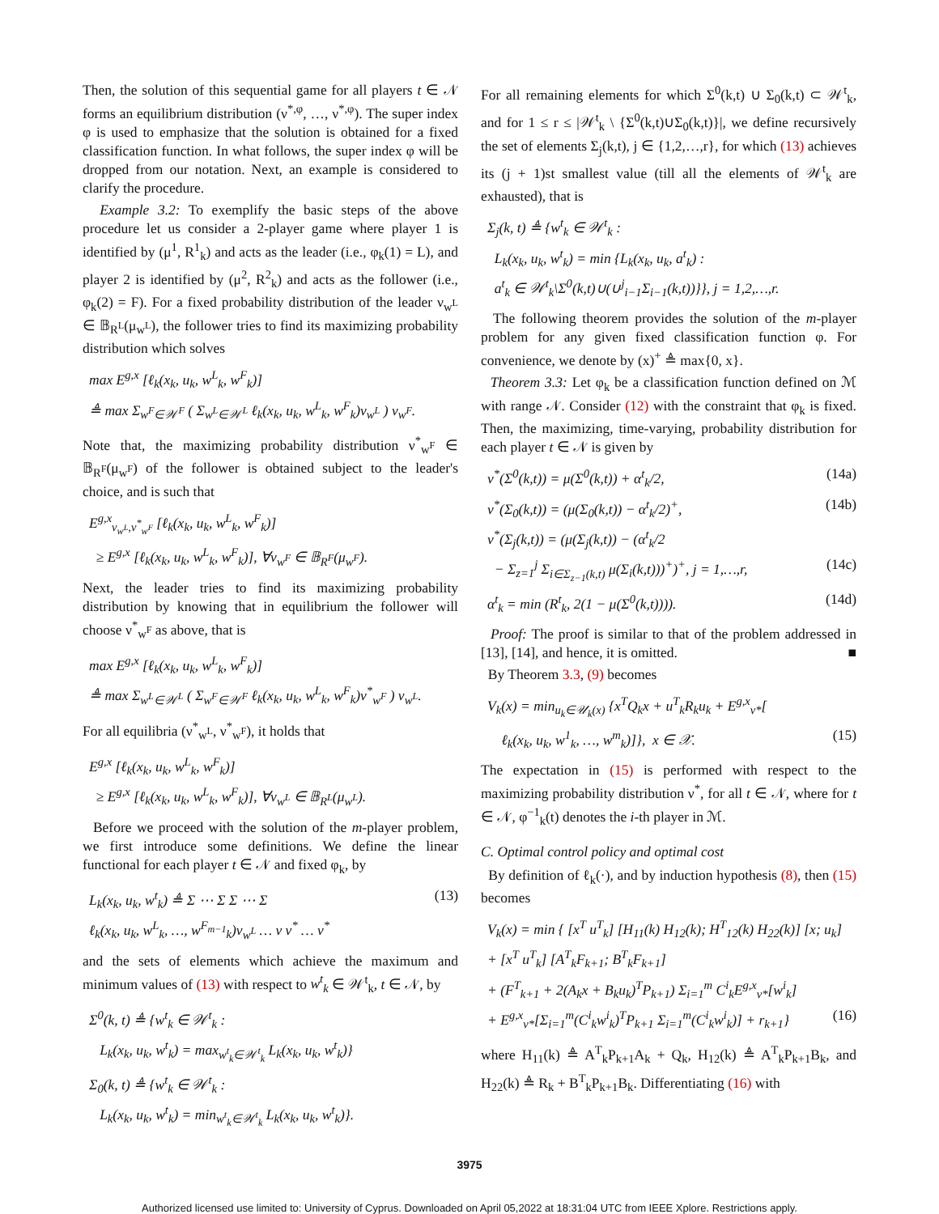Then, the solution of this sequential game for all players t ∈ 𝒩 forms an equilibrium distribution (ν<sup>*,φ</sup>, …, ν<sup>*,φ</sup>). The super index φ is used to emphasize that the solution is obtained for a fixed classification function. In what follows, the super index φ will be dropped from our notation. Next, an example is considered to clarify the procedure.
Example 3.2: To exemplify the basic steps of the above procedure let us consider a 2-player game where player 1 is identified by (μ<sup>1</sup>, R<sup>1</sup><sub>k</sub>) and acts as the leader (i.e., φ<sub>k</sub>(1) = L), and player 2 is identified by (μ<sup>2</sup>, R<sup>2</sup><sub>k</sub>) and acts as the follower (i.e., φ<sub>k</sub>(2) = F). For a fixed probability distribution of the leader ν<sub>w<sup>L</sup></sub> ∈ 𝔹<sub>R<sup>L</sup></sub>(μ<sub>w<sup>L</sup></sub>), the follower tries to find its maximizing probability distribution which solves
max E<sup>g,x</sup> [ℓ<sub>k</sub>(x<sub>k</sub>, u<sub>k</sub>, w<sup>L</sup><sub>k</sub>, w<sup>F</sup><sub>k</sub>)]
≜ max Σ<sub>w<sup>F</sup>∈𝒲<sup>F</sup></sub> ( Σ<sub>w<sup>L</sup>∈𝒲<sup>L</sup></sub> ℓ<sub>k</sub>(x<sub>k</sub>, u<sub>k</sub>, w<sup>L</sup><sub>k</sub>, w<sup>F</sup><sub>k</sub>)ν<sub>w<sup>L</sup></sub> ) ν<sub>w<sup>F</sup></sub>.
Note that, the maximizing probability distribution ν<sup>*</sup><sub>w<sup>F</sup></sub> ∈ 𝔹<sub>R<sup>F</sup></sub>(μ<sub>w<sup>F</sup></sub>) of the follower is obtained subject to the leader's choice, and is such that
E<sup>g,x</sup><sub>ν<sub>w<sup>L</sup></sub>,ν<sup>*</sup><sub>w<sup>F</sup></sub></sub> [ℓ<sub>k</sub>(x<sub>k</sub>, u<sub>k</sub>, w<sup>L</sup><sub>k</sub>, w<sup>F</sup><sub>k</sub>)]
≥ E<sup>g,x</sup> [ℓ<sub>k</sub>(x<sub>k</sub>, u<sub>k</sub>, w<sup>L</sup><sub>k</sub>, w<sup>F</sup><sub>k</sub>)], ∀ν<sub>w<sup>F</sup></sub> ∈ 𝔹<sub>R<sup>F</sup></sub>(μ<sub>w<sup>F</sup></sub>).
Next, the leader tries to find its maximizing probability distribution by knowing that in equilibrium the follower will choose ν<sup>*</sup><sub>w<sup>F</sup></sub> as above, that is
max E<sup>g,x</sup> [ℓ<sub>k</sub>(x<sub>k</sub>, u<sub>k</sub>, w<sup>L</sup><sub>k</sub>, w<sup>F</sup><sub>k</sub>)]
≜ max Σ<sub>w<sup>L</sup>∈𝒲<sup>L</sup></sub> ( Σ<sub>w<sup>F</sup>∈𝒲<sup>F</sup></sub> ℓ<sub>k</sub>(x<sub>k</sub>, u<sub>k</sub>, w<sup>L</sup><sub>k</sub>, w<sup>F</sup><sub>k</sub>)ν<sup>*</sup><sub>w<sup>F</sup></sub> ) ν<sub>w<sup>L</sup></sub>.
For all equilibria (ν<sup>*</sup><sub>w<sup>L</sup></sub>, ν<sup>*</sup><sub>w<sup>F</sup></sub>), it holds that
E<sup>g,x</sup> [ℓ<sub>k</sub>(x<sub>k</sub>, u<sub>k</sub>, w<sup>L</sup><sub>k</sub>, w<sup>F</sup><sub>k</sub>)]
≥ E<sup>g,x</sup> [ℓ<sub>k</sub>(x<sub>k</sub>, u<sub>k</sub>, w<sup>L</sup><sub>k</sub>, w<sup>F</sup><sub>k</sub>)], ∀ν<sub>w<sup>L</sup></sub> ∈ 𝔹<sub>R<sup>L</sup></sub>(μ<sub>w<sup>L</sup></sub>).
Before we proceed with the solution of the m-player problem, we first introduce some definitions. We define the linear functional for each player t ∈ 𝒩 and fixed φ<sub>k</sub>, by
(13) L<sub>k</sub>(x<sub>k</sub>, u<sub>k</sub>, w<sup>t</sup><sub>k</sub>) ≜ Σ ⋯ Σ Σ ⋯ Σ
ℓ<sub>k</sub>(x<sub>k</sub>, u<sub>k</sub>, w<sup>L</sup><sub>k</sub>, …, w<sup>F<sub>m−1</sub></sup><sub>k</sub>)ν<sub>w<sup>L</sup></sub> … ν ν<sup>*</sup> … ν<sup>*</sup>
and the sets of elements which achieve the maximum and minimum values of (13) with respect to w<sup>t</sup><sub>k</sub> ∈ 𝒲<sup>t</sup><sub>k</sub>, t ∈ 𝒩, by
Σ<sup>0</sup>(k, t) ≜ {w<sup>t</sup><sub>k</sub> ∈ 𝒲<sup>t</sup><sub>k</sub> :
L<sub>k</sub>(x<sub>k</sub>, u<sub>k</sub>, w<sup>t</sup><sub>k</sub>) = max<sub>w<sup>t</sup><sub>k</sub>∈𝒲<sup>t</sup><sub>k</sub></sub> L<sub>k</sub>(x<sub>k</sub>, u<sub>k</sub>, w<sup>t</sup><sub>k</sub>)}
Σ<sub>0</sub>(k, t) ≜ {w<sup>t</sup><sub>k</sub> ∈ 𝒲<sup>t</sup><sub>k</sub> :
L<sub>k</sub>(x<sub>k</sub>, u<sub>k</sub>, w<sup>t</sup><sub>k</sub>) = min<sub>w<sup>t</sup><sub>k</sub>∈𝒲<sup>t</sup><sub>k</sub></sub> L<sub>k</sub>(x<sub>k</sub>, u<sub>k</sub>, w<sup>t</sup><sub>k</sub>)}.
For all remaining elements for which Σ<sup>0</sup>(k,t) ∪ Σ<sub>0</sub>(k,t) ⊂ 𝒲<sup>t</sup><sub>k</sub>, and for 1 ≤ r ≤ |𝒲<sup>t</sup><sub>k</sub> \ {Σ<sup>0</sup>(k,t)∪Σ<sub>0</sub>(k,t)}|, we define recursively the set of elements Σ<sub>j</sub>(k,t), j ∈ {1,2,…,r}, for which (13) achieves its (j + 1)st smallest value (till all the elements of 𝒲<sup>t</sup><sub>k</sub> are exhausted), that is
Σ<sub>j</sub>(k, t) ≜ {w<sup>t</sup><sub>k</sub> ∈ 𝒲<sup>t</sup><sub>k</sub> :
L<sub>k</sub>(x<sub>k</sub>, u<sub>k</sub>, w<sup>t</sup><sub>k</sub>) = min {L<sub>k</sub>(x<sub>k</sub>, u<sub>k</sub>, a<sup>t</sup><sub>k</sub>) :
a<sup>t</sup><sub>k</sub> ∈ 𝒲<sup>t</sup><sub>k</sub>\Σ<sup>0</sup>(k,t)∪(∪<sup>j</sup><sub>i−1</sub>Σ<sub>i−1</sub>(k,t))}}, j = 1,2,…,r.
The following theorem provides the solution of the m-player problem for any given fixed classification function φ. For convenience, we denote by (x)<sup>+</sup> ≜ max{0, x}.
Theorem 3.3: Let φ<sub>k</sub> be a classification function defined on ℳ with range 𝒩. Consider (12) with the constraint that φ<sub>k</sub> is fixed. Then, the maximizing, time-varying, probability distribution for each player t ∈ 𝒩 is given by
(14a) ν<sup>*</sup>(Σ<sup>0</sup>(k,t)) = μ(Σ<sup>0</sup>(k,t)) + α<sup>t</sup><sub>k</sub>/2,
(14b) ν<sup>*</sup>(Σ<sub>0</sub>(k,t)) = (μ(Σ<sub>0</sub>(k,t)) − α<sup>t</sup><sub>k</sub>/2)<sup>+</sup>,
ν<sup>*</sup>(Σ<sub>j</sub>(k,t)) = (μ(Σ<sub>j</sub>(k,t)) − (α<sup>t</sup><sub>k</sub>/2
(14c) − Σ<sub>z=1</sub><sup>j</sup> Σ<sub>i∈Σ<sub>z−1</sub>(k,t)</sub> μ(Σ<sub>i</sub>(k,t)))<sup>+</sup>)<sup>+</sup>, j = 1,…,r,
(14d) α<sup>t</sup><sub>k</sub> = min (R<sup>t</sup><sub>k</sub>, 2(1 − μ(Σ<sup>0</sup>(k,t)))).
Proof: The proof is similar to that of the problem addressed in [13], [14], and hence, it is omitted. ■
By Theorem 3.3, (9) becomes
V<sub>k</sub>(x) = min<sub>u<sub>k</sub>∈𝒰<sub>k</sub>(x)</sub> {x<sup>T</sup>Q<sub>k</sub>x + u<sup>T</sup><sub>k</sub>R<sub>k</sub>u<sub>k</sub> + E<sup>g,x</sup><sub>ν*</sub>[
(15) ℓ<sub>k</sub>(x<sub>k</sub>, u<sub>k</sub>, w<sup>1</sup><sub>k</sub>, …, w<sup>m</sup><sub>k</sub>)]}, x ∈ 𝒳.
The expectation in (15) is performed with respect to the maximizing probability distribution ν<sup>*</sup>, for all t ∈ 𝒩, where for t ∈ 𝒩, φ<sup>−1</sup><sub>k</sub>(t) denotes the i-th player in ℳ.
C. Optimal control policy and optimal cost
By definition of ℓ<sub>k</sub>(·), and by induction hypothesis (8), then (15) becomes
V<sub>k</sub>(x) = min { [x<sup>T</sup> u<sup>T</sup><sub>k</sub>] [H<sub>11</sub>(k) H<sub>12</sub>(k); H<sup>T</sup><sub>12</sub>(k) H<sub>22</sub>(k)] [x; u<sub>k</sub>]
+ [x<sup>T</sup> u<sup>T</sup><sub>k</sub>] [A<sup>T</sup><sub>k</sub>F<sub>k+1</sub>; B<sup>T</sup><sub>k</sub>F<sub>k+1</sub>]
+ (F<sup>T</sup><sub>k+1</sub> + 2(A<sub>k</sub>x + B<sub>k</sub>u<sub>k</sub>)<sup>T</sup>P<sub>k+1</sub>) Σ<sub>i=1</sub><sup>m</sup> C<sup>i</sup><sub>k</sub>E<sup>g,x</sup><sub>ν*</sub>[w<sup>i</sup><sub>k</sub>]
(16) + E<sup>g,x</sup><sub>ν*</sub>[Σ<sub>i=1</sub><sup>m</sup>(C<sup>i</sup><sub>k</sub>w<sup>i</sup><sub>k</sub>)<sup>T</sup>P<sub>k+1</sub> Σ<sub>i=1</sub><sup>m</sup>(C<sup>i</sup><sub>k</sub>w<sup>i</sup><sub>k</sub>)] + r<sub>k+1</sub>}
where H<sub>11</sub>(k) ≜ A<sup>T</sup><sub>k</sub>P<sub>k+1</sub>A<sub>k</sub> + Q<sub>k</sub>, H<sub>12</sub>(k) ≜ A<sup>T</sup><sub>k</sub>P<sub>k+1</sub>B<sub>k</sub>, and H<sub>22</sub>(k) ≜ R<sub>k</sub> + B<sup>T</sup><sub>k</sub>P<sub>k+1</sub>B<sub>k</sub>. Differentiating (16) with
3975
Authorized licensed use limited to: University of Cyprus. Downloaded on April 05,2022 at 18:31:04 UTC from IEEE Xplore. Restrictions apply.